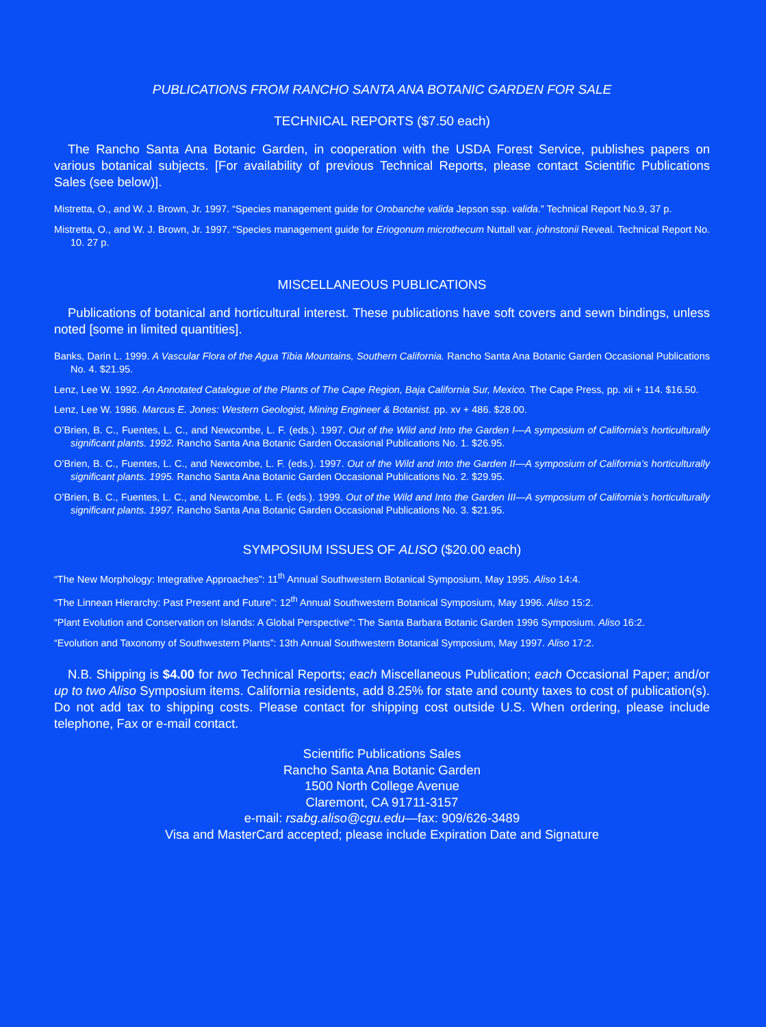PUBLICATIONS FROM RANCHO SANTA ANA BOTANIC GARDEN FOR SALE
TECHNICAL REPORTS ($7.50 each)
The Rancho Santa Ana Botanic Garden, in cooperation with the USDA Forest Service, publishes papers on various botanical subjects. [For availability of previous Technical Reports, please contact Scientific Publications Sales (see below)].
Mistretta, O., and W. J. Brown, Jr. 1997. “Species management guide for Orobanche valida Jepson ssp. valida.” Technical Report No.9, 37 p.
Mistretta, O., and W. J. Brown, Jr. 1997. “Species management guide for Eriogonum microthecum Nuttall var. johnstonii Reveal. Technical Report No. 10. 27 p.
MISCELLANEOUS PUBLICATIONS
Publications of botanical and horticultural interest. These publications have soft covers and sewn bindings, unless noted [some in limited quantities].
Banks, Darin L. 1999. A Vascular Flora of the Agua Tibia Mountains, Southern California. Rancho Santa Ana Botanic Garden Occasional Publications No. 4. $21.95.
Lenz, Lee W. 1992. An Annotated Catalogue of the Plants of The Cape Region, Baja California Sur, Mexico. The Cape Press, pp. xii + 114. $16.50.
Lenz, Lee W. 1986. Marcus E. Jones: Western Geologist, Mining Engineer & Botanist. pp. xv + 486. $28.00.
O’Brien, B. C., Fuentes, L. C., and Newcombe, L. F. (eds.). 1997. Out of the Wild and Into the Garden I—A symposium of California’s horticulturally significant plants. 1992. Rancho Santa Ana Botanic Garden Occasional Publications No. 1. $26.95.
O’Brien, B. C., Fuentes, L. C., and Newcombe, L. F. (eds.). 1997. Out of the Wild and Into the Garden II—A symposium of California’s horticulturally significant plants. 1995. Rancho Santa Ana Botanic Garden Occasional Publications No. 2. $29.95.
O’Brien, B. C., Fuentes, L. C., and Newcombe, L. F. (eds.). 1999. Out of the Wild and Into the Garden III—A symposium of California’s horticulturally significant plants. 1997. Rancho Santa Ana Botanic Garden Occasional Publications No. 3. $21.95.
SYMPOSIUM ISSUES OF ALISO ($20.00 each)
“The New Morphology: Integrative Approaches”: 11<sup>th</sup> Annual Southwestern Botanical Symposium, May 1995. Aliso 14:4.
“The Linnean Hierarchy: Past Present and Future”: 12<sup>th</sup> Annual Southwestern Botanical Symposium, May 1996. Aliso 15:2.
“Plant Evolution and Conservation on Islands: A Global Perspective”: The Santa Barbara Botanic Garden 1996 Symposium. Aliso 16:2.
“Evolution and Taxonomy of Southwestern Plants”: 13th Annual Southwestern Botanical Symposium, May 1997. Aliso 17:2.
N.B. Shipping is $4.00 for two Technical Reports; each Miscellaneous Publication; each Occasional Paper; and/or up to two Aliso Symposium items. California residents, add 8.25% for state and county taxes to cost of publication(s). Do not add tax to shipping costs. Please contact for shipping cost outside U.S. When ordering, please include telephone, Fax or e-mail contact.
Scientific Publications Sales
Rancho Santa Ana Botanic Garden
1500 North College Avenue
Claremont, CA 91711-3157
e-mail: rsabg.aliso@cgu.edu—fax: 909/626-3489
Visa and MasterCard accepted; please include Expiration Date and Signature